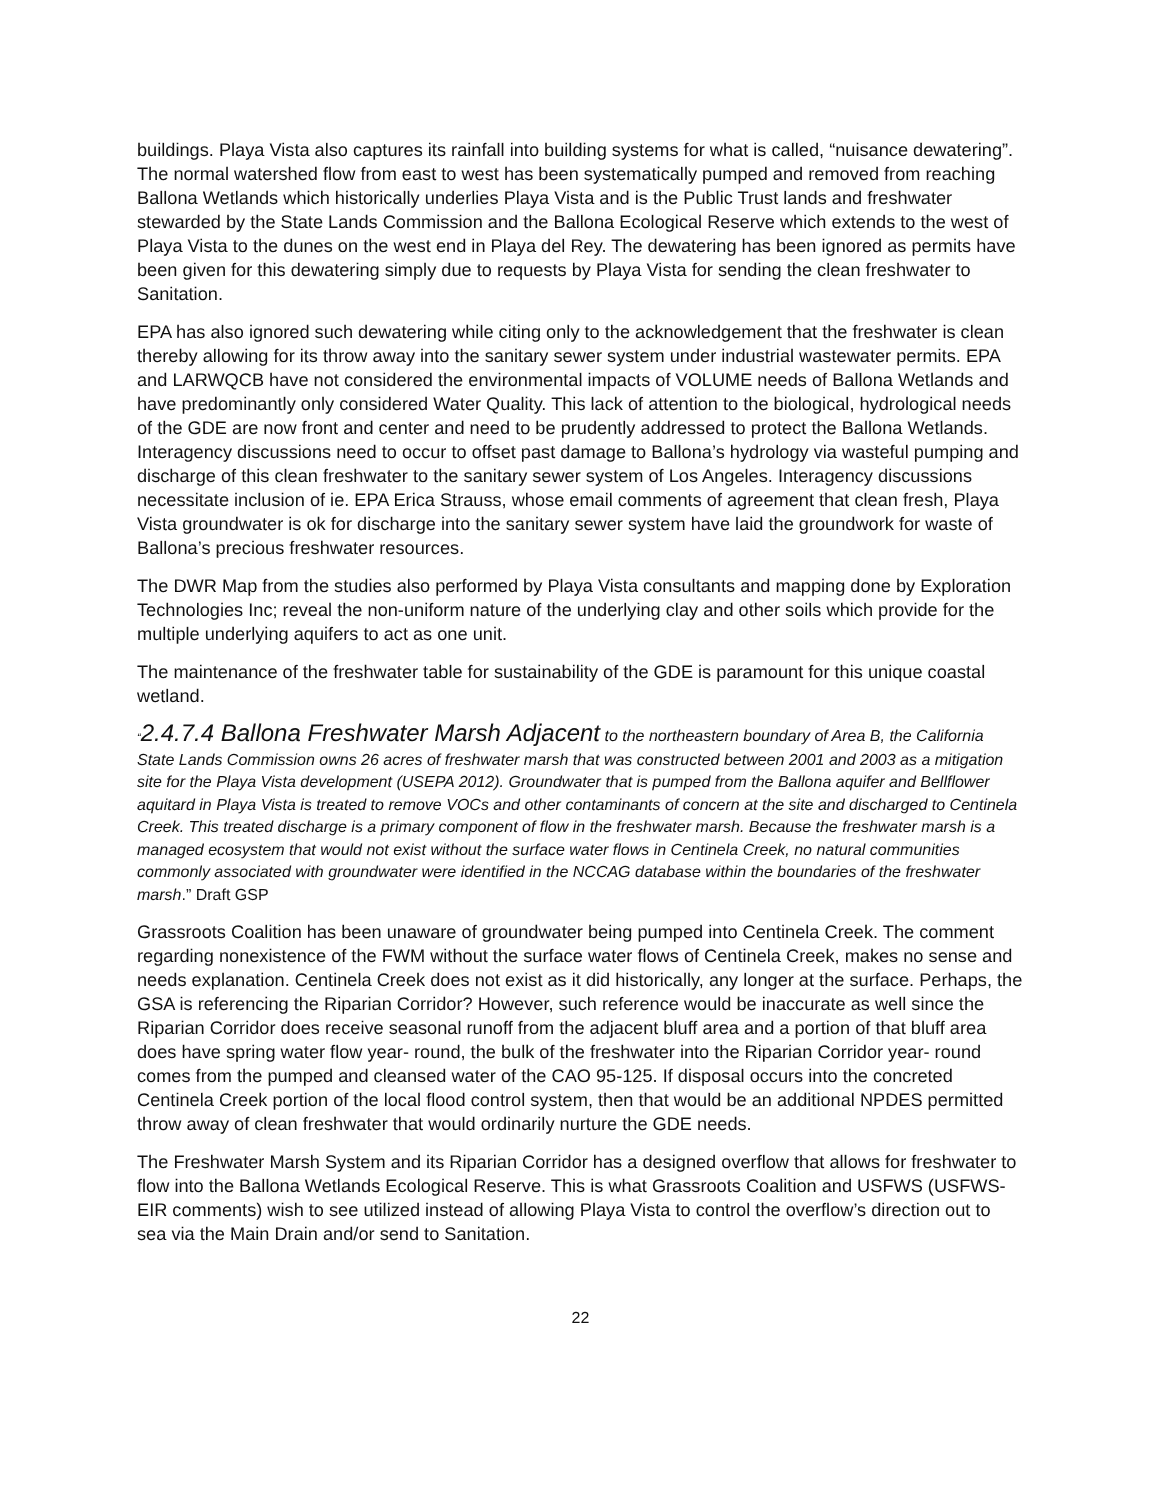buildings. Playa Vista also captures its rainfall into building systems for what is called, “nuisance dewatering”. The normal watershed flow from east to west has been systematically pumped and removed from reaching Ballona Wetlands which historically underlies Playa Vista and is the Public Trust lands and freshwater stewarded by the State Lands Commission and the Ballona Ecological Reserve which extends to the west of Playa Vista to the dunes on the west end in Playa del Rey. The dewatering has been ignored as permits have been given for this dewatering simply due to requests by Playa Vista for sending the clean freshwater to Sanitation.
EPA has also ignored such dewatering while citing only to the acknowledgement that the freshwater is clean thereby allowing for its throw away into the sanitary sewer system under industrial wastewater permits. EPA and LARWQCB have not considered the environmental impacts of VOLUME needs of Ballona Wetlands and have predominantly only considered Water Quality. This lack of attention to the biological, hydrological needs of the GDE are now front and center and need to be prudently addressed to protect the Ballona Wetlands. Interagency discussions need to occur to offset past damage to Ballona’s hydrology via wasteful pumping and discharge of this clean freshwater to the sanitary sewer system of Los Angeles. Interagency discussions necessitate inclusion of ie. EPA Erica Strauss, whose email comments of agreement that clean fresh, Playa Vista groundwater is ok for discharge into the sanitary sewer system have laid the groundwork for waste of Ballona’s precious freshwater resources.
The DWR Map from the studies also performed by Playa Vista consultants and mapping done by Exploration Technologies Inc; reveal the non-uniform nature of the underlying clay and other soils which provide for the multiple underlying aquifers to act as one unit.
The maintenance of the freshwater table for sustainability of the GDE is paramount for this unique coastal wetland.
“2.4.7.4 Ballona Freshwater Marsh Adjacent to the northeastern boundary of Area B, the California State Lands Commission owns 26 acres of freshwater marsh that was constructed between 2001 and 2003 as a mitigation site for the Playa Vista development (USEPA 2012). Groundwater that is pumped from the Ballona aquifer and Bellflower aquitard in Playa Vista is treated to remove VOCs and other contaminants of concern at the site and discharged to Centinela Creek. This treated discharge is a primary component of flow in the freshwater marsh. Because the freshwater marsh is a managed ecosystem that would not exist without the surface water flows in Centinela Creek, no natural communities commonly associated with groundwater were identified in the NCCAG database within the boundaries of the freshwater marsh.” Draft GSP
Grassroots Coalition has been unaware of groundwater being pumped into Centinela Creek. The comment regarding nonexistence of the FWM without the surface water flows of Centinela Creek, makes no sense and needs explanation. Centinela Creek does not exist as it did historically, any longer at the surface. Perhaps, the GSA is referencing the Riparian Corridor? However, such reference would be inaccurate as well since the Riparian Corridor does receive seasonal runoff from the adjacent bluff area and a portion of that bluff area does have spring water flow year- round, the bulk of the freshwater into the Riparian Corridor year- round comes from the pumped and cleansed water of the CAO 95-125. If disposal occurs into the concreted Centinela Creek portion of the local flood control system, then that would be an additional NPDES permitted throw away of clean freshwater that would ordinarily nurture the GDE needs.
The Freshwater Marsh System and its Riparian Corridor has a designed overflow that allows for freshwater to flow into the Ballona Wetlands Ecological Reserve. This is what Grassroots Coalition and USFWS (USFWS- EIR comments) wish to see utilized instead of allowing Playa Vista to control the overflow’s direction out to sea via the Main Drain and/or send to Sanitation.
22